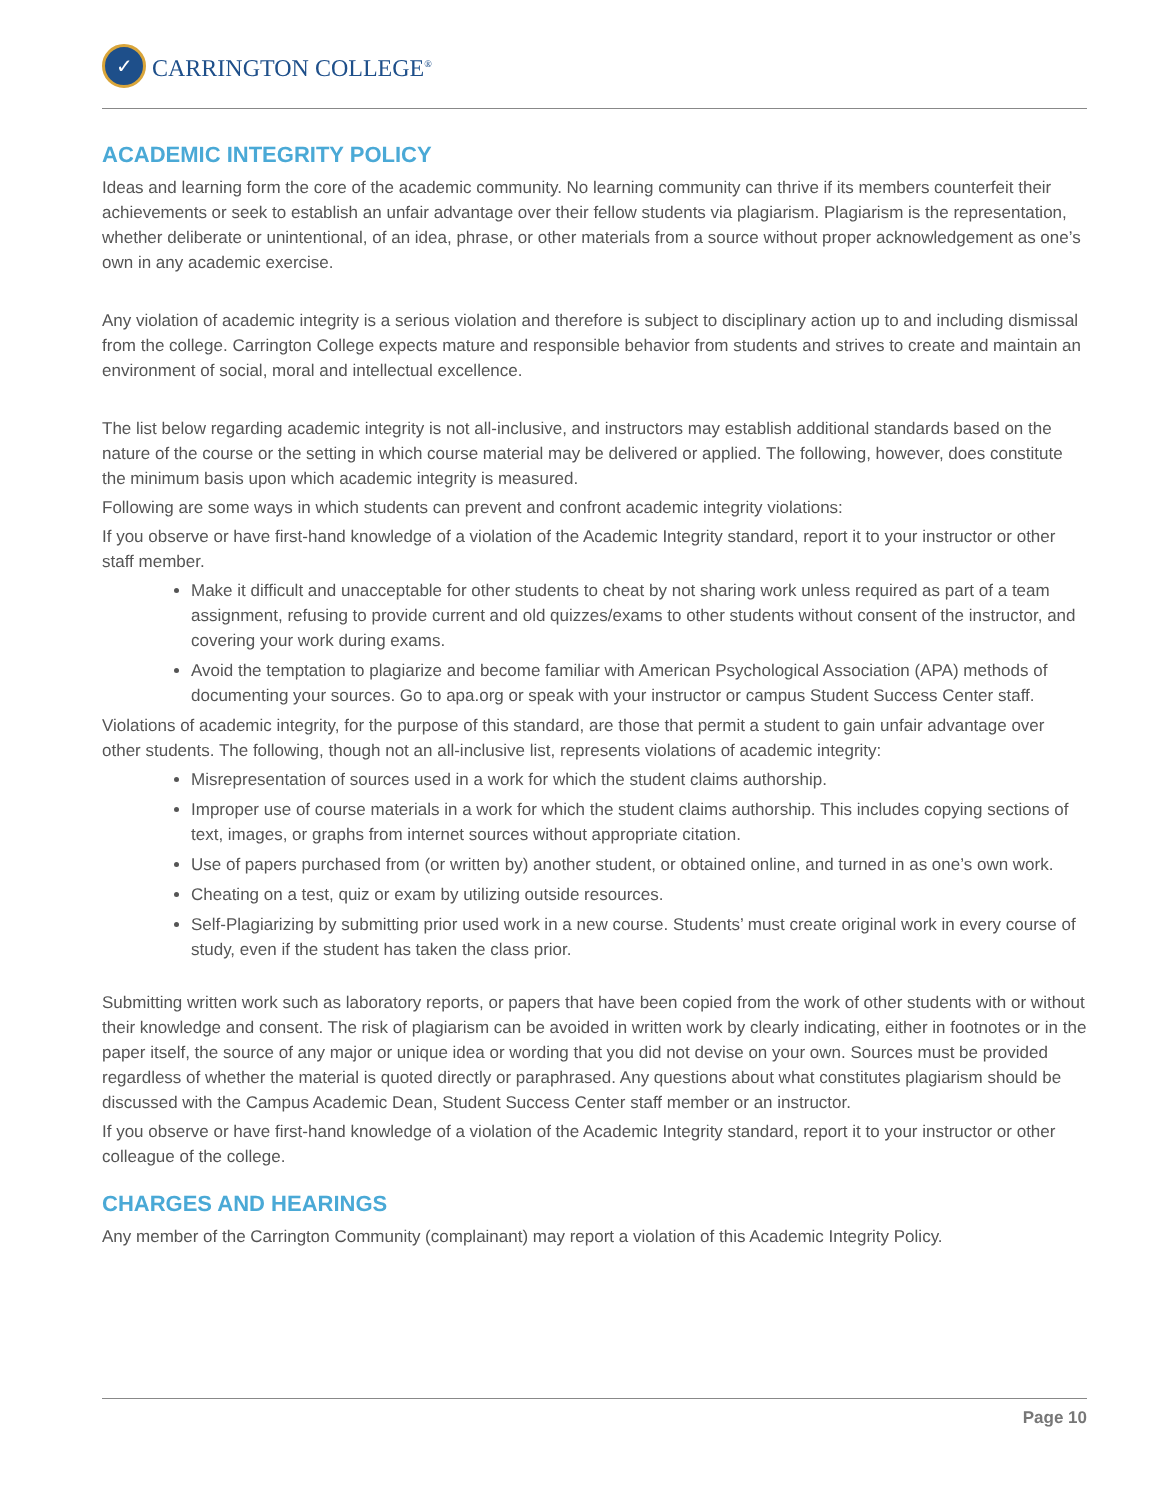✓
CARRINGTON COLLEGE<sup>®</sup>
ACADEMIC INTEGRITY POLICY
Ideas and learning form the core of the academic community. No learning community can thrive if its members counterfeit their achievements or seek to establish an unfair advantage over their fellow students via plagiarism. Plagiarism is the representation, whether deliberate or unintentional, of an idea, phrase, or other materials from a source without proper acknowledgement as one’s own in any academic exercise.
Any violation of academic integrity is a serious violation and therefore is subject to disciplinary action up to and including dismissal from the college. Carrington College expects mature and responsible behavior from students and strives to create and maintain an environment of social, moral and intellectual excellence.
The list below regarding academic integrity is not all-inclusive, and instructors may establish additional standards based on the nature of the course or the setting in which course material may be delivered or applied. The following, however, does constitute the minimum basis upon which academic integrity is measured.
Following are some ways in which students can prevent and confront academic integrity violations:
If you observe or have first-hand knowledge of a violation of the Academic Integrity standard, report it to your instructor or other staff member.
Make it difficult and unacceptable for other students to cheat by not sharing work unless required as part of a team assignment, refusing to provide current and old quizzes/exams to other students without consent of the instructor, and covering your work during exams.
Avoid the temptation to plagiarize and become familiar with American Psychological Association (APA) methods of documenting your sources. Go to apa.org or speak with your instructor or campus Student Success Center staff.
Violations of academic integrity, for the purpose of this standard, are those that permit a student to gain unfair advantage over other students. The following, though not an all-inclusive list, represents violations of academic integrity:
Misrepresentation of sources used in a work for which the student claims authorship.
Improper use of course materials in a work for which the student claims authorship. This includes copying sections of text, images, or graphs from internet sources without appropriate citation.
Use of papers purchased from (or written by) another student, or obtained online, and turned in as one’s own work.
Cheating on a test, quiz or exam by utilizing outside resources.
Self-Plagiarizing by submitting prior used work in a new course. Students’ must create original work in every course of study, even if the student has taken the class prior.
Submitting written work such as laboratory reports, or papers that have been copied from the work of other students with or without their knowledge and consent. The risk of plagiarism can be avoided in written work by clearly indicating, either in footnotes or in the paper itself, the source of any major or unique idea or wording that you did not devise on your own. Sources must be provided regardless of whether the material is quoted directly or paraphrased. Any questions about what constitutes plagiarism should be discussed with the Campus Academic Dean, Student Success Center staff member or an instructor.
If you observe or have first-hand knowledge of a violation of the Academic Integrity standard, report it to your instructor or other colleague of the college.
CHARGES AND HEARINGS
Any member of the Carrington Community (complainant) may report a violation of this Academic Integrity Policy.
Page 10